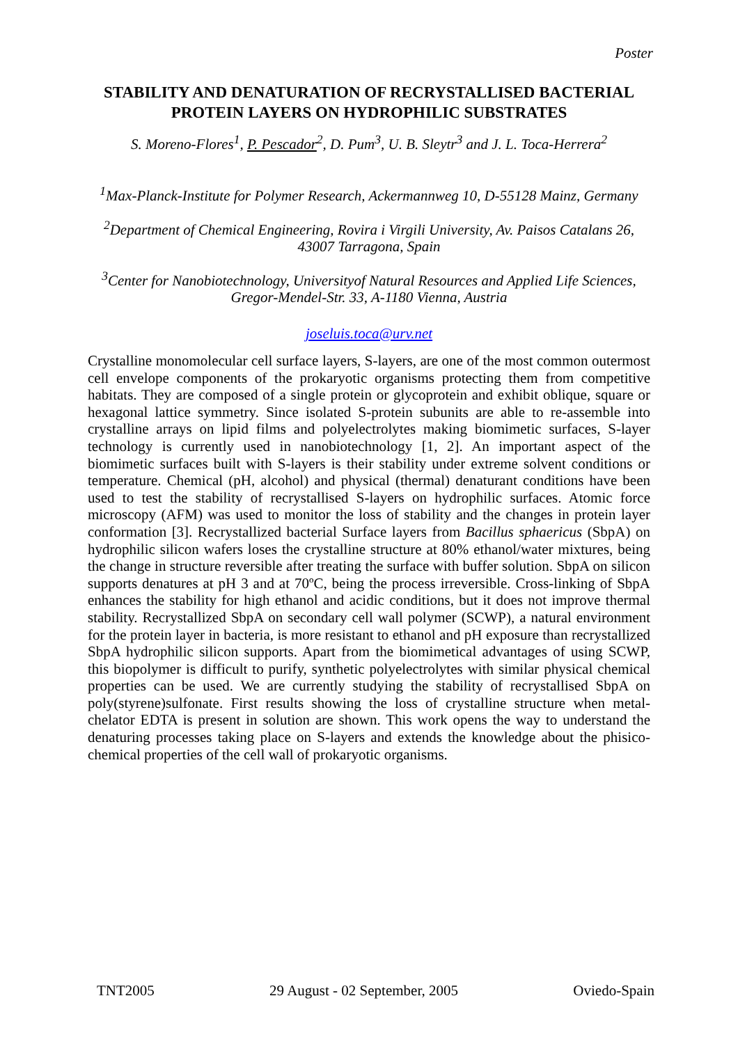Poster
STABILITY AND DENATURATION OF RECRYSTALLISED BACTERIAL PROTEIN LAYERS ON HYDROPHILIC SUBSTRATES
S. Moreno-Flores<sup>1</sup>, P. Pescador<sup>2</sup>, D. Pum<sup>3</sup>, U. B. Sleytr<sup>3</sup> and J. L. Toca-Herrera<sup>2</sup>
<sup>1</sup> Max-Planck-Institute for Polymer Research, Ackermannweg 10, D-55128 Mainz, Germany
<sup>2</sup> Department of Chemical Engineering, Rovira i Virgili University, Av. Paisos Catalans 26, 43007 Tarragona, Spain
<sup>3</sup> Center for Nanobiotechnology, Universityof Natural Resources and Applied Life Sciences, Gregor-Mendel-Str. 33, A-1180 Vienna, Austria
joseluis.toca@urv.net
Crystalline monomolecular cell surface layers, S-layers, are one of the most common outermost cell envelope components of the prokaryotic organisms protecting them from competitive habitats. They are composed of a single protein or glycoprotein and exhibit oblique, square or hexagonal lattice symmetry. Since isolated S-protein subunits are able to re-assemble into crystalline arrays on lipid films and polyelectrolytes making biomimetic surfaces, S-layer technology is currently used in nanobiotechnology [1, 2]. An important aspect of the biomimetic surfaces built with S-layers is their stability under extreme solvent conditions or temperature. Chemical (pH, alcohol) and physical (thermal) denaturant conditions have been used to test the stability of recrystallised S-layers on hydrophilic surfaces. Atomic force microscopy (AFM) was used to monitor the loss of stability and the changes in protein layer conformation [3]. Recrystallized bacterial Surface layers from Bacillus sphaericus (SbpA) on hydrophilic silicon wafers loses the crystalline structure at 80% ethanol/water mixtures, being the change in structure reversible after treating the surface with buffer solution. SbpA on silicon supports denatures at pH 3 and at 70ºC, being the process irreversible. Cross-linking of SbpA enhances the stability for high ethanol and acidic conditions, but it does not improve thermal stability. Recrystallized SbpA on secondary cell wall polymer (SCWP), a natural environment for the protein layer in bacteria, is more resistant to ethanol and pH exposure than recrystallized SbpA hydrophilic silicon supports. Apart from the biomimetical advantages of using SCWP, this biopolymer is difficult to purify, synthetic polyelectrolytes with similar physical chemical properties can be used. We are currently studying the stability of recrystallised SbpA on poly(styrene)sulfonate. First results showing the loss of crystalline structure when metal-chelator EDTA is present in solution are shown. This work opens the way to understand the denaturing processes taking place on S-layers and extends the knowledge about the phisico-chemical properties of the cell wall of prokaryotic organisms.
TNT2005 29 August - 02 September, 2005 Oviedo-Spain